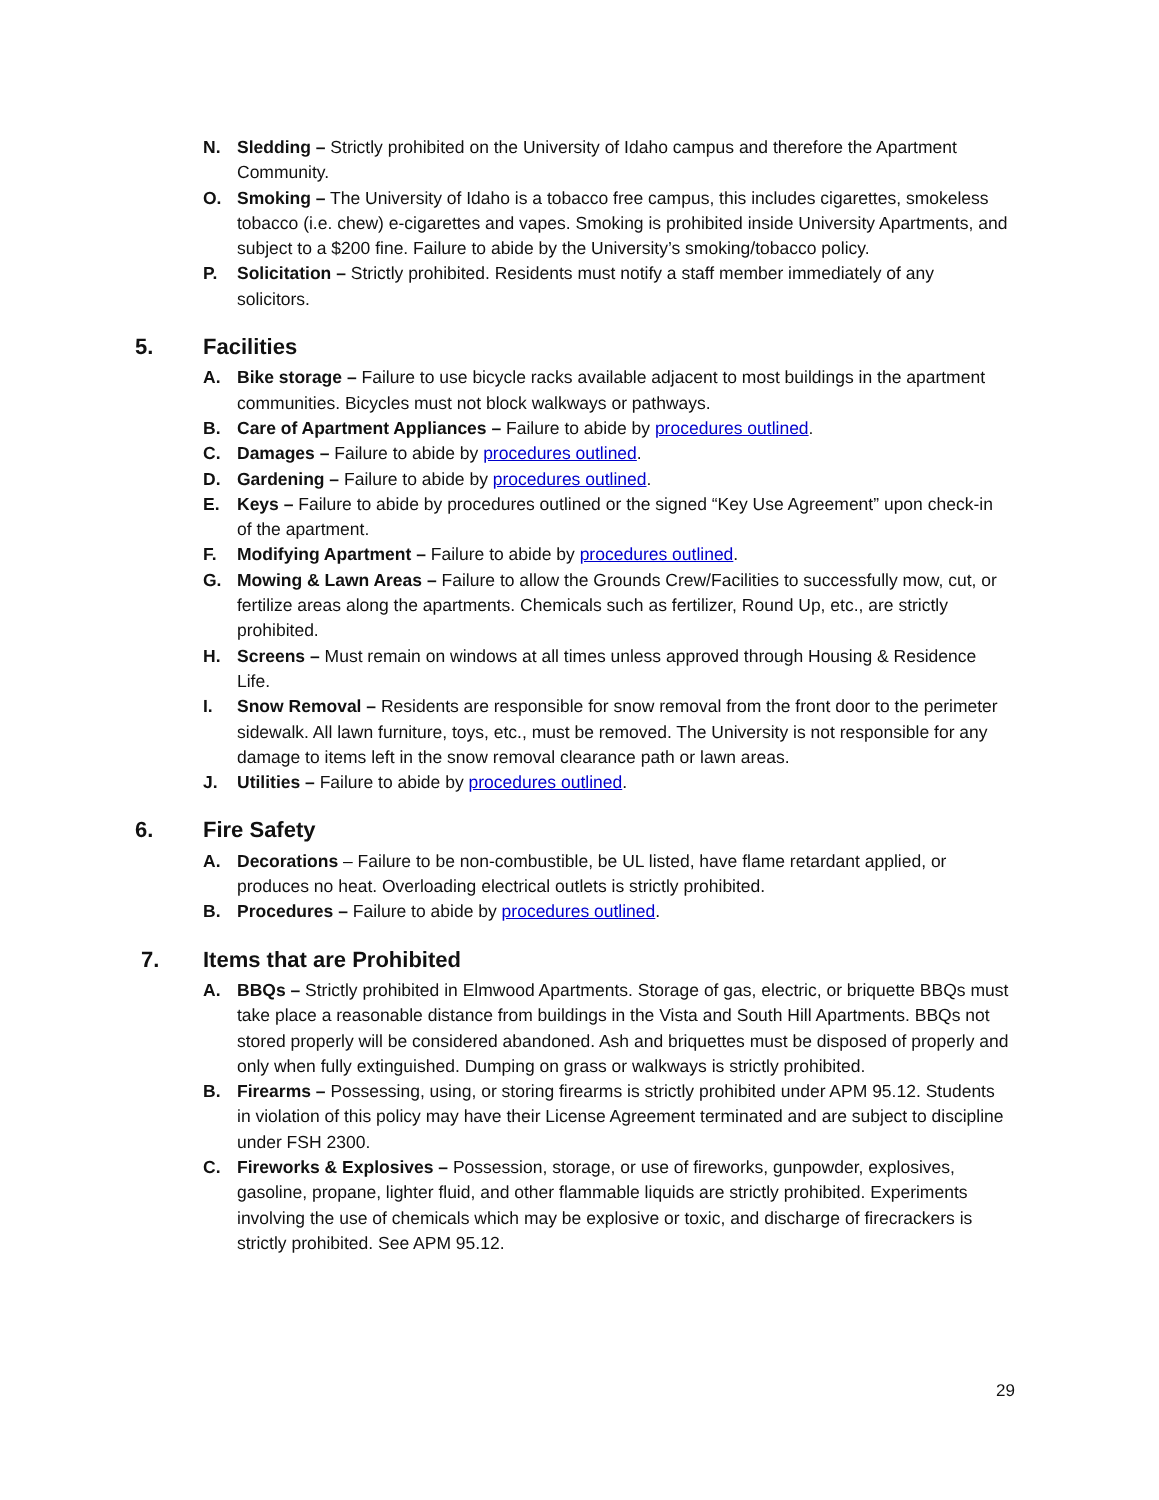N. Sledding – Strictly prohibited on the University of Idaho campus and therefore the Apartment Community.
O. Smoking – The University of Idaho is a tobacco free campus, this includes cigarettes, smokeless tobacco (i.e. chew) e-cigarettes and vapes. Smoking is prohibited inside University Apartments, and subject to a $200 fine. Failure to abide by the University’s smoking/tobacco policy.
P. Solicitation – Strictly prohibited. Residents must notify a staff member immediately of any solicitors.
5. Facilities
A. Bike storage – Failure to use bicycle racks available adjacent to most buildings in the apartment communities. Bicycles must not block walkways or pathways.
B. Care of Apartment Appliances – Failure to abide by procedures outlined.
C. Damages – Failure to abide by procedures outlined.
D. Gardening – Failure to abide by procedures outlined.
E. Keys – Failure to abide by procedures outlined or the signed “Key Use Agreement” upon check-in of the apartment.
F. Modifying Apartment – Failure to abide by procedures outlined.
G. Mowing & Lawn Areas – Failure to allow the Grounds Crew/Facilities to successfully mow, cut, or fertilize areas along the apartments. Chemicals such as fertilizer, Round Up, etc., are strictly prohibited.
H. Screens – Must remain on windows at all times unless approved through Housing & Residence Life.
I. Snow Removal – Residents are responsible for snow removal from the front door to the perimeter sidewalk. All lawn furniture, toys, etc., must be removed. The University is not responsible for any damage to items left in the snow removal clearance path or lawn areas.
J. Utilities – Failure to abide by procedures outlined.
6. Fire Safety
A. Decorations – Failure to be non-combustible, be UL listed, have flame retardant applied, or produces no heat. Overloading electrical outlets is strictly prohibited.
B. Procedures – Failure to abide by procedures outlined.
7. Items that are Prohibited
A. BBQs – Strictly prohibited in Elmwood Apartments. Storage of gas, electric, or briquette BBQs must take place a reasonable distance from buildings in the Vista and South Hill Apartments. BBQs not stored properly will be considered abandoned. Ash and briquettes must be disposed of properly and only when fully extinguished. Dumping on grass or walkways is strictly prohibited.
B. Firearms – Possessing, using, or storing firearms is strictly prohibited under APM 95.12. Students in violation of this policy may have their License Agreement terminated and are subject to discipline under FSH 2300.
C. Fireworks & Explosives – Possession, storage, or use of fireworks, gunpowder, explosives, gasoline, propane, lighter fluid, and other flammable liquids are strictly prohibited. Experiments involving the use of chemicals which may be explosive or toxic, and discharge of firecrackers is strictly prohibited. See APM 95.12.
29